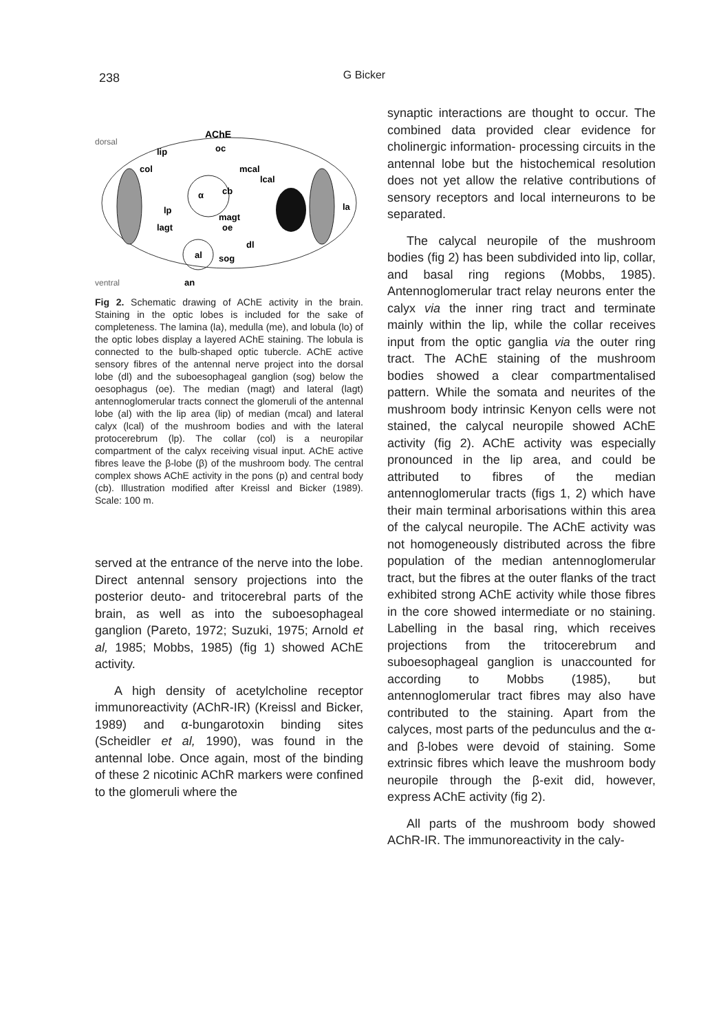238
G Bicker
AChE
lip
oc
col
mcal
lcal
α
cb
lp
magt
la
lagt
al
oe
dl
sog
an
dorsal
ventral
Fig 2. Schematic drawing of AChE activity in the brain. Staining in the optic lobes is included for the sake of completeness. The lamina (la), medulla (me), and lobula (lo) of the optic lobes display a layered AChE staining. The lobula is connected to the bulb-shaped optic tubercle. AChE active sensory fibres of the antennal nerve project into the dorsal lobe (dl) and the suboesophageal ganglion (sog) below the oesophagus (oe). The median (magt) and lateral (lagt) antennoglomerular tracts connect the glomeruli of the antennal lobe (al) with the lip area (lip) of median (mcal) and lateral calyx (lcal) of the mushroom bodies and with the lateral protocerebrum (lp). The collar (col) is a neuropilar compartment of the calyx receiving visual input. AChE active fibres leave the β-lobe (β) of the mushroom body. The central complex shows AChE activity in the pons (p) and central body (cb). Illustration modified after Kreissl and Bicker (1989). Scale: 100 m.
served at the entrance of the nerve into the lobe. Direct antennal sensory projections into the posterior deuto- and tritocerebral parts of the brain, as well as into the suboesophageal ganglion (Pareto, 1972; Suzuki, 1975; Arnold et al, 1985; Mobbs, 1985) (fig 1) showed AChE activity.
A high density of acetylcholine receptor immunoreactivity (AChR-IR) (Kreissl and Bicker, 1989) and α-bungarotoxin binding sites (Scheidler et al, 1990), was found in the antennal lobe. Once again, most of the binding of these 2 nicotinic AChR markers were confined to the glomeruli where the
synaptic interactions are thought to occur. The combined data provided clear evidence for cholinergic information- processing circuits in the antennal lobe but the histochemical resolution does not yet allow the relative contributions of sensory receptors and local interneurons to be separated.
The calycal neuropile of the mushroom bodies (fig 2) has been subdivided into lip, collar, and basal ring regions (Mobbs, 1985). Antennoglomerular tract relay neurons enter the calyx via the inner ring tract and terminate mainly within the lip, while the collar receives input from the optic ganglia via the outer ring tract. The AChE staining of the mushroom bodies showed a clear compartmentalised pattern. While the somata and neurites of the mushroom body intrinsic Kenyon cells were not stained, the calycal neuropile showed AChE activity (fig 2). AChE activity was especially pronounced in the lip area, and could be attributed to fibres of the median antennoglomerular tracts (figs 1, 2) which have their main terminal arborisations within this area of the calycal neuropile. The AChE activity was not homogeneously distributed across the fibre population of the median antennoglomerular tract, but the fibres at the outer flanks of the tract exhibited strong AChE activity while those fibres in the core showed intermediate or no staining. Labelling in the basal ring, which receives projections from the tritocerebrum and suboesophageal ganglion is unaccounted for according to Mobbs (1985), but antennoglomerular tract fibres may also have contributed to the staining. Apart from the calyces, most parts of the pedunculus and the α- and β-lobes were devoid of staining. Some extrinsic fibres which leave the mushroom body neuropile through the β-exit did, however, express AChE activity (fig 2).
All parts of the mushroom body showed AChR-IR. The immunoreactivity in the caly-